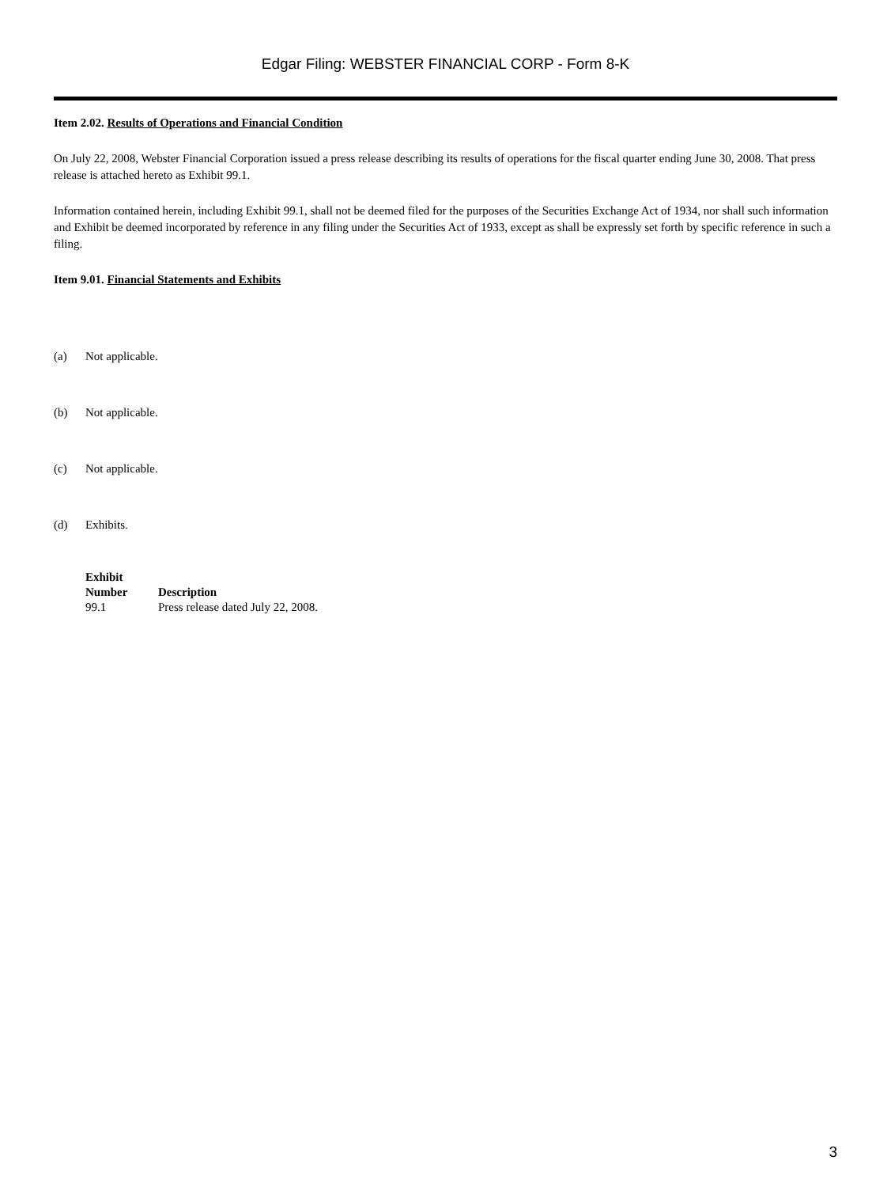Edgar Filing: WEBSTER FINANCIAL CORP - Form 8-K
Item 2.02. Results of Operations and Financial Condition
On July 22, 2008, Webster Financial Corporation issued a press release describing its results of operations for the fiscal quarter ending June 30, 2008. That press release is attached hereto as Exhibit 99.1.
Information contained herein, including Exhibit 99.1, shall not be deemed filed for the purposes of the Securities Exchange Act of 1934, nor shall such information and Exhibit be deemed incorporated by reference in any filing under the Securities Act of 1933, except as shall be expressly set forth by specific reference in such a filing.
Item 9.01. Financial Statements and Exhibits
(a) Not applicable.
(b) Not applicable.
(c) Not applicable.
(d) Exhibits.
| Exhibit Number | Description |
| --- | --- |
| 99.1 | Press release dated July 22, 2008. |
3